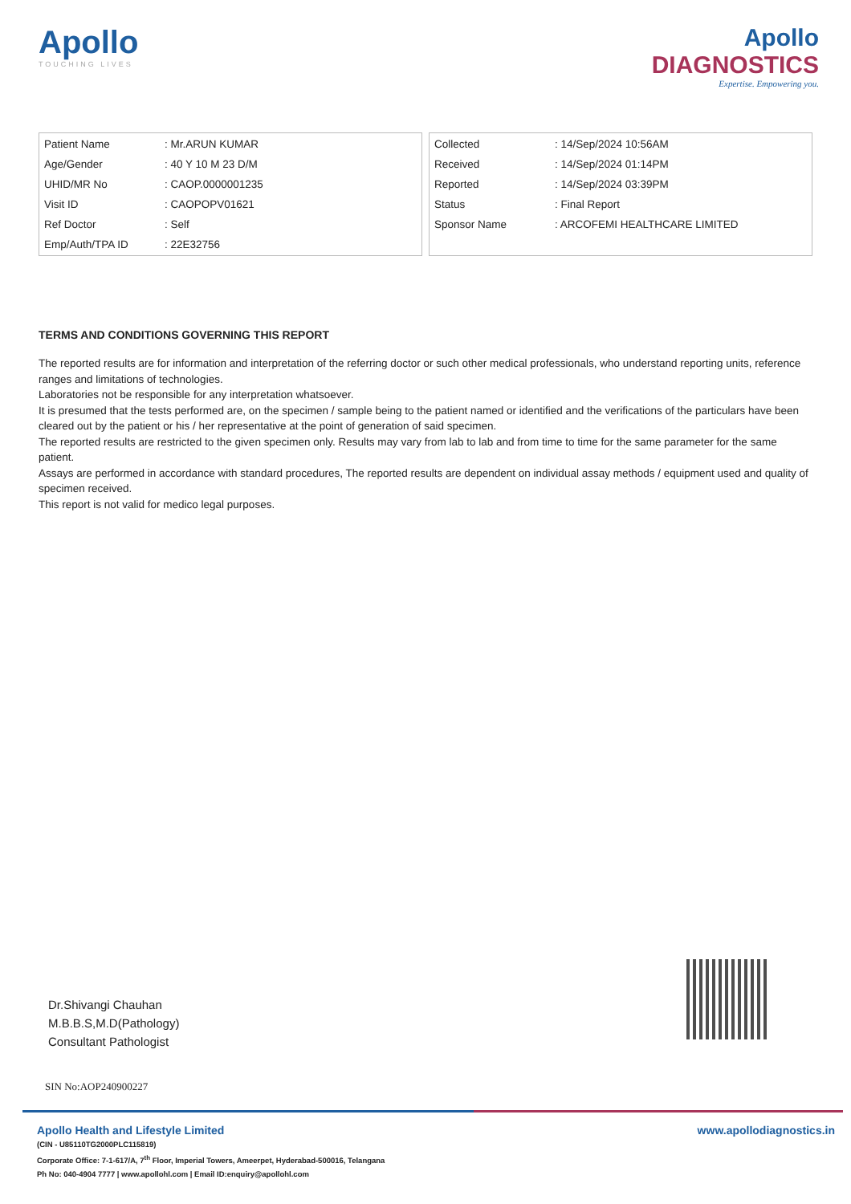Apollo
TOUCHING LIVES
Apollo
DIAGNOSTICS
Expertise. Empowering you.
| Patient Name | : Mr.ARUN KUMAR |
| Age/Gender | : 40 Y 10 M 23 D/M |
| UHID/MR No | : CAOP.0000001235 |
| Visit ID | : CAOPOPV01621 |
| Ref Doctor | : Self |
| Emp/Auth/TPA ID | : 22E32756 |
| Collected | : 14/Sep/2024 10:56AM |
| Received | : 14/Sep/2024 01:14PM |
| Reported | : 14/Sep/2024 03:39PM |
| Status | : Final Report |
| Sponsor Name | : ARCOFEMI HEALTHCARE LIMITED |
TERMS AND CONDITIONS GOVERNING THIS REPORT
The reported results are for information and interpretation of the referring doctor or such other medical professionals, who understand reporting units, reference ranges and limitations of technologies.
Laboratories not be responsible for any interpretation whatsoever.
It is presumed that the tests performed are, on the specimen / sample being to the patient named or identified and the verifications of the particulars have been cleared out by the patient or his / her representative at the point of generation of said specimen.
The reported results are restricted to the given specimen only. Results may vary from lab to lab and from time to time for the same parameter for the same patient.
Assays are performed in accordance with standard procedures, The reported results are dependent on individual assay methods / equipment used and quality of specimen received.
This report is not valid for medico legal purposes.
Dr.Shivangi Chauhan
M.B.B.S,M.D(Pathology)
Consultant Pathologist
SIN No:AOP240900227
Apollo Health and Lifestyle Limited
(CIN - U85110TG2000PLC115819)
Corporate Office: 7-1-617/A, 7<sup>th</sup> Floor, Imperial Towers, Ameerpet, Hyderabad-500016, Telangana
Ph No: 040-4904 7777 | www.apollohl.com | Email ID:enquiry@apollohl.com
www.apollodiagnostics.in